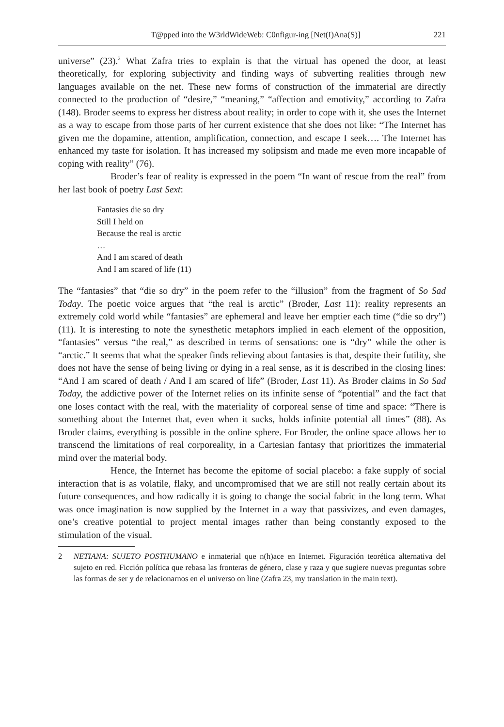T@pped into the W3rldWideWeb: C0nfigur-ing [Net(I)Ana(S)] 221
universe” (23).<sup>2</sup> What Zafra tries to explain is that the virtual has opened the door, at least theoretically, for exploring subjectivity and finding ways of subverting realities through new languages available on the net. These new forms of construction of the immaterial are directly connected to the production of “desire,” “meaning,” “affection and emotivity,” according to Zafra (148). Broder seems to express her distress about reality; in order to cope with it, she uses the Internet as a way to escape from those parts of her current existence that she does not like: “The Internet has given me the dopamine, attention, amplification, connection, and escape I seek…. The Internet has enhanced my taste for isolation. It has increased my solipsism and made me even more incapable of coping with reality” (76).
Broder’s fear of reality is expressed in the poem “In want of rescue from the real” from her last book of poetry Last Sext:
Fantasies die so dry
Still I held on
Because the real is arctic
…
And I am scared of death
And I am scared of life (11)
The “fantasies” that “die so dry” in the poem refer to the “illusion” from the fragment of So Sad Today. The poetic voice argues that “the real is arctic” (Broder, Last 11): reality represents an extremely cold world while “fantasies” are ephemeral and leave her emptier each time (“die so dry”) (11). It is interesting to note the synesthetic metaphors implied in each element of the opposition, “fantasies” versus “the real,” as described in terms of sensations: one is “dry” while the other is “arctic.” It seems that what the speaker finds relieving about fantasies is that, despite their futility, she does not have the sense of being living or dying in a real sense, as it is described in the closing lines: “And I am scared of death / And I am scared of life” (Broder, Last 11). As Broder claims in So Sad Today, the addictive power of the Internet relies on its infinite sense of “potential” and the fact that one loses contact with the real, with the materiality of corporeal sense of time and space: “There is something about the Internet that, even when it sucks, holds infinite potential all times” (88). As Broder claims, everything is possible in the online sphere. For Broder, the online space allows her to transcend the limitations of real corporeality, in a Cartesian fantasy that prioritizes the immaterial mind over the material body.
Hence, the Internet has become the epitome of social placebo: a fake supply of social interaction that is as volatile, flaky, and uncompromised that we are still not really certain about its future consequences, and how radically it is going to change the social fabric in the long term. What was once imagination is now supplied by the Internet in a way that passivizes, and even damages, one’s creative potential to project mental images rather than being constantly exposed to the stimulation of the visual.
2 NETIANA: SUJETO POSTHUMANO e inmaterial que n(h)ace en Internet. Figuración teorética alternativa del sujeto en red. Ficción política que rebasa las fronteras de género, clase y raza y que sugiere nuevas preguntas sobre las formas de ser y de relacionarnos en el universo on line (Zafra 23, my translation in the main text).